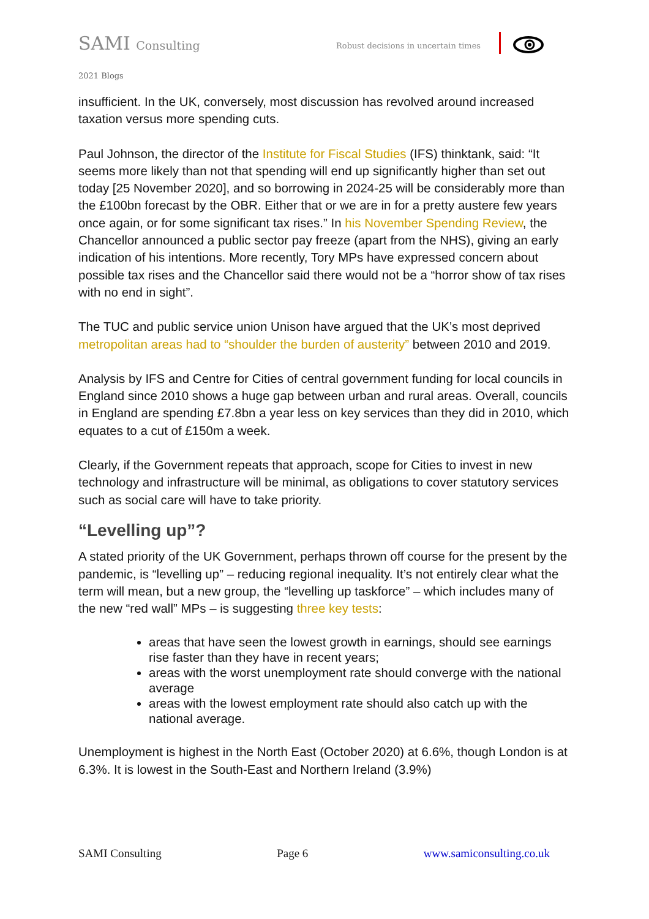SAMI Consulting
Robust decisions in uncertain times
2021 Blogs
insufficient. In the UK, conversely, most discussion has revolved around increased taxation versus more spending cuts.
Paul Johnson, the director of the Institute for Fiscal Studies (IFS) thinktank, said: “It seems more likely than not that spending will end up significantly higher than set out today [25 November 2020], and so borrowing in 2024-25 will be considerably more than the £100bn forecast by the OBR. Either that or we are in for a pretty austere few years once again, or for some significant tax rises.” In his November Spending Review, the Chancellor announced a public sector pay freeze (apart from the NHS), giving an early indication of his intentions. More recently, Tory MPs have expressed concern about possible tax rises and the Chancellor said there would not be a “horror show of tax rises with no end in sight”.
The TUC and public service union Unison have argued that the UK’s most deprived metropolitan areas had to “shoulder the burden of austerity” between 2010 and 2019.
Analysis by IFS and Centre for Cities of central government funding for local councils in England since 2010 shows a huge gap between urban and rural areas. Overall, councils in England are spending £7.8bn a year less on key services than they did in 2010, which equates to a cut of £150m a week.
Clearly, if the Government repeats that approach, scope for Cities to invest in new technology and infrastructure will be minimal, as obligations to cover statutory services such as social care will have to take priority.
“Levelling up”?
A stated priority of the UK Government, perhaps thrown off course for the present by the pandemic, is “levelling up” – reducing regional inequality. It’s not entirely clear what the term will mean, but a new group, the “levelling up taskforce” – which includes many of the new “red wall” MPs – is suggesting three key tests:
areas that have seen the lowest growth in earnings, should see earnings rise faster than they have in recent years;
areas with the worst unemployment rate should converge with the national average
areas with the lowest employment rate should also catch up with the national average.
Unemployment is highest in the North East (October 2020) at 6.6%, though London is at 6.3%. It is lowest in the South-East and Northern Ireland (3.9%)
SAMI Consulting Page 6 www.samiconsulting.co.uk